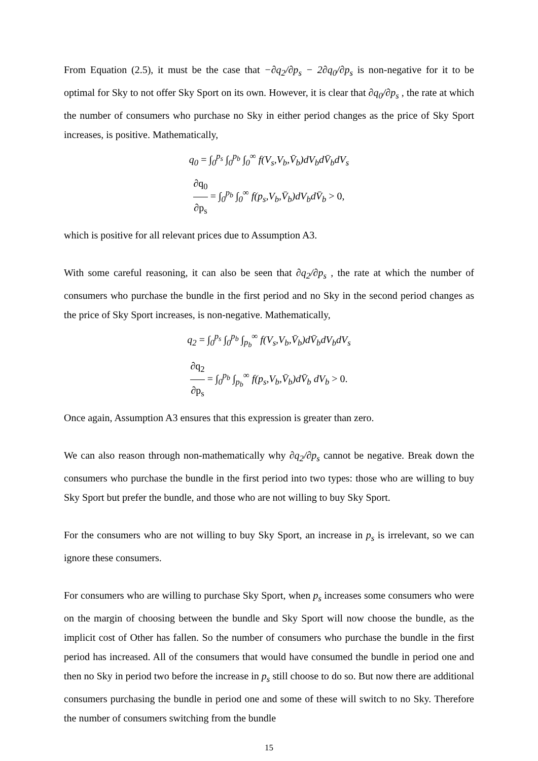From Equation (2.5), it must be the case that −∂q<sub>2</sub>/∂p<sub>s</sub> − 2∂q<sub>0</sub>/∂p<sub>s</sub> is non-negative for it to be optimal for Sky to not offer Sky Sport on its own. However, it is clear that ∂q<sub>0</sub>/∂p<sub>s</sub> , the rate at which the number of consumers who purchase no Sky in either period changes as the price of Sky Sport increases, is positive. Mathematically,
q<sub>0</sub> = ∫<sub>0</sub><sup>p<sub>s</sub></sup> ∫<sub>0</sub><sup>p<sub>b</sub></sup> ∫<sub>0</sub><sup>∞</sup> f(V<sub>s</sub>,V<sub>b</sub>,V̄<sub>b</sub>)dV<sub>b</sub>dV̄<sub>b</sub>dV<sub>s</sub>
∂q<sub>0</sub> ∂p<sub>s</sub> = ∫<sub>0</sub><sup>p<sub>b</sub></sup> ∫<sub>0</sub><sup>∞</sup> f(p<sub>s</sub>,V<sub>b</sub>,V̄<sub>b</sub>)dV<sub>b</sub>dV̄<sub>b</sub> > 0,
which is positive for all relevant prices due to Assumption A3.
With some careful reasoning, it can also be seen that ∂q<sub>2</sub>/∂p<sub>s</sub> , the rate at which the number of consumers who purchase the bundle in the first period and no Sky in the second period changes as the price of Sky Sport increases, is non-negative. Mathematically,
q<sub>2</sub> = ∫<sub>0</sub><sup>p<sub>s</sub></sup> ∫<sub>0</sub><sup>p<sub>b</sub></sup> ∫<sub>p<sub>b</sub></sub><sup>∞</sup> f(V<sub>s</sub>,V<sub>b</sub>,V̄<sub>b</sub>)dV̄<sub>b</sub>dV<sub>b</sub>dV<sub>s</sub>
∂q<sub>2</sub> ∂p<sub>s</sub> = ∫<sub>0</sub><sup>p<sub>b</sub></sup> ∫<sub>p<sub>b</sub></sub><sup>∞</sup> f(p<sub>s</sub>,V<sub>b</sub>,V̄<sub>b</sub>)dV̄<sub>b</sub> dV<sub>b</sub> > 0.
Once again, Assumption A3 ensures that this expression is greater than zero.
We can also reason through non-mathematically why ∂q<sub>2</sub>/∂p<sub>s</sub> cannot be negative. Break down the consumers who purchase the bundle in the first period into two types: those who are willing to buy Sky Sport but prefer the bundle, and those who are not willing to buy Sky Sport.
For the consumers who are not willing to buy Sky Sport, an increase in p<sub>s</sub> is irrelevant, so we can ignore these consumers.
For consumers who are willing to purchase Sky Sport, when p<sub>s</sub> increases some consumers who were on the margin of choosing between the bundle and Sky Sport will now choose the bundle, as the implicit cost of Other has fallen. So the number of consumers who purchase the bundle in the first period has increased. All of the consumers that would have consumed the bundle in period one and then no Sky in period two before the increase in p<sub>s</sub> still choose to do so. But now there are additional consumers purchasing the bundle in period one and some of these will switch to no Sky. Therefore the number of consumers switching from the bundle
15